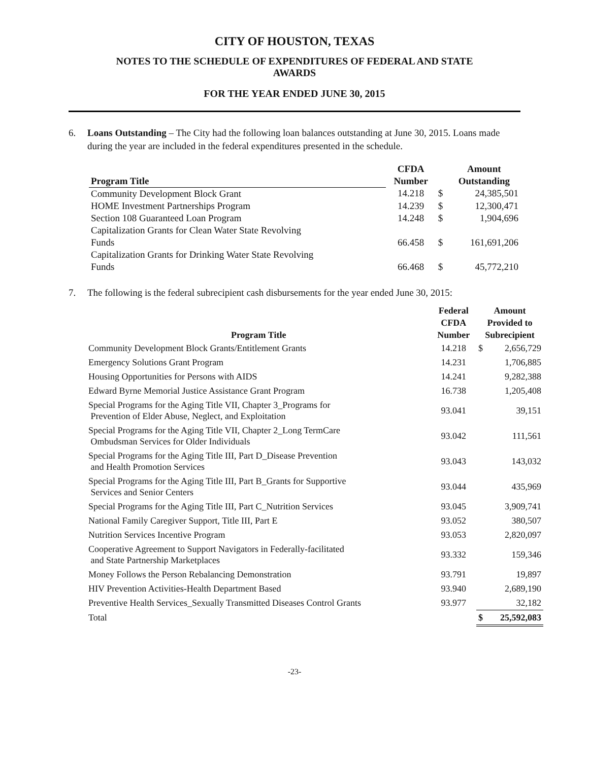CITY OF HOUSTON, TEXAS
NOTES TO THE SCHEDULE OF EXPENDITURES OF FEDERAL AND STATE
AWARDS
FOR THE YEAR ENDED JUNE 30, 2015
6. Loans Outstanding – The City had the following loan balances outstanding at June 30, 2015. Loans made during the year are included in the federal expenditures presented in the schedule.
| Program Title | CFDA Number | | Amount Outstanding |
| --- | --- | --- | --- |
| Community Development Block Grant | 14.218 | $ | 24,385,501 |
| HOME Investment Partnerships Program | 14.239 | $ | 12,300,471 |
| Section 108 Guaranteed Loan Program | 14.248 | $ | 1,904,696 |
| Capitalization Grants for Clean Water State Revolving Funds | 66.458 | $ | 161,691,206 |
| Capitalization Grants for Drinking Water State Revolving Funds | 66.468 | $ | 45,772,210 |
7. The following is the federal subrecipient cash disbursements for the year ended June 30, 2015:
| Program Title | Federal CFDA Number | Amount Provided to Subrecipient | |
| --- | --- | --- | --- |
| Community Development Block Grants/Entitlement Grants | 14.218 | $ | 2,656,729 |
| Emergency Solutions Grant Program | 14.231 | | 1,706,885 |
| Housing Opportunities for Persons with AIDS | 14.241 | | 9,282,388 |
| Edward Byrne Memorial Justice Assistance Grant Program | 16.738 | | 1,205,408 |
| Special Programs for the Aging Title VII, Chapter 3_Programs for Prevention of Elder Abuse, Neglect, and Exploitation | 93.041 | | 39,151 |
| Special Programs for the Aging Title VII, Chapter 2_Long TermCare Ombudsman Services for Older Individuals | 93.042 | | 111,561 |
| Special Programs for the Aging Title III, Part D_Disease Prevention and Health Promotion Services | 93.043 | | 143,032 |
| Special Programs for the Aging Title III, Part B_Grants for Supportive Services and Senior Centers | 93.044 | | 435,969 |
| Special Programs for the Aging Title III, Part C_Nutrition Services | 93.045 | | 3,909,741 |
| National Family Caregiver Support, Title III, Part E | 93.052 | | 380,507 |
| Nutrition Services Incentive Program | 93.053 | | 2,820,097 |
| Cooperative Agreement to Support Navigators in Federally-facilitated and State Partnership Marketplaces | 93.332 | | 159,346 |
| Money Follows the Person Rebalancing Demonstration | 93.791 | | 19,897 |
| HIV Prevention Activities-Health Department Based | 93.940 | | 2,689,190 |
| Preventive Health Services_Sexually Transmitted Diseases Control Grants | 93.977 | | 32,182 |
| Total | | $ | 25,592,083 |
-23-